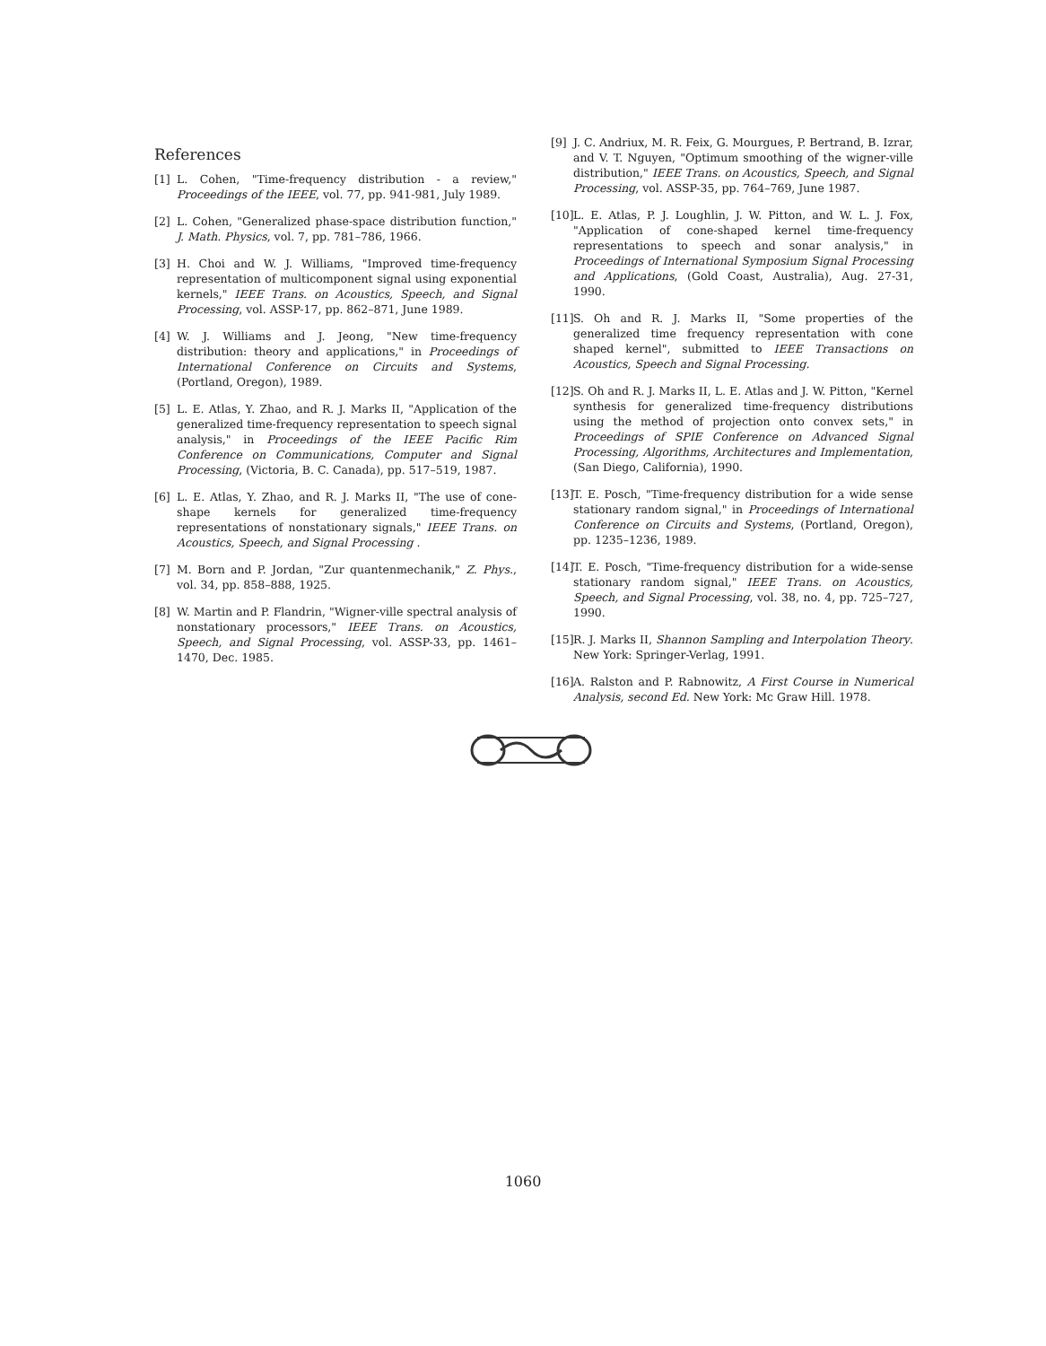References
[1] L. Cohen, "Time-frequency distribution - a review," Proceedings of the IEEE, vol. 77, pp. 941-981, July 1989.
[2] L. Cohen, "Generalized phase-space distribution function," J. Math. Physics, vol. 7, pp. 781–786, 1966.
[3] H. Choi and W. J. Williams, "Improved time-frequency representation of multicomponent signal using exponential kernels," IEEE Trans. on Acoustics, Speech, and Signal Processing, vol. ASSP-17, pp. 862–871, June 1989.
[4] W. J. Williams and J. Jeong, "New time-frequency distribution: theory and applications," in Proceedings of International Conference on Circuits and Systems, (Portland, Oregon), 1989.
[5] L. E. Atlas, Y. Zhao, and R. J. Marks II, "Application of the generalized time-frequency representation to speech signal analysis," in Proceedings of the IEEE Pacific Rim Conference on Communications, Computer and Signal Processing, (Victoria, B. C. Canada), pp. 517–519, 1987.
[6] L. E. Atlas, Y. Zhao, and R. J. Marks II, "The use of cone-shape kernels for generalized time-frequency representations of nonstationary signals," IEEE Trans. on Acoustics, Speech, and Signal Processing .
[7] M. Born and P. Jordan, "Zur quantenmechanik," Z. Phys., vol. 34, pp. 858–888, 1925.
[8] W. Martin and P. Flandrin, "Wigner-ville spectral analysis of nonstationary processors," IEEE Trans. on Acoustics, Speech, and Signal Processing, vol. ASSP-33, pp. 1461–1470, Dec. 1985.
[9] J. C. Andriux, M. R. Feix, G. Mourgues, P. Bertrand, B. Izrar, and V. T. Nguyen, "Optimum smoothing of the wigner-ville distribution," IEEE Trans. on Acoustics, Speech, and Signal Processing, vol. ASSP-35, pp. 764–769, June 1987.
[10] L. E. Atlas, P. J. Loughlin, J. W. Pitton, and W. L. J. Fox, "Application of cone-shaped kernel time-frequency representations to speech and sonar analysis," in Proceedings of International Symposium Signal Processing and Applications, (Gold Coast, Australia), Aug. 27-31, 1990.
[11] S. Oh and R. J. Marks II, "Some properties of the generalized time frequency representation with cone shaped kernel", submitted to IEEE Transactions on Acoustics, Speech and Signal Processing.
[12] S. Oh and R. J. Marks II, L. E. Atlas and J. W. Pitton, "Kernel synthesis for generalized time-frequency distributions using the method of projection onto convex sets," in Proceedings of SPIE Conference on Advanced Signal Processing, Algorithms, Architectures and Implementation, (San Diego, California), 1990.
[13] T. E. Posch, "Time-frequency distribution for a wide sense stationary random signal," in Proceedings of International Conference on Circuits and Systems, (Portland, Oregon), pp. 1235–1236, 1989.
[14] T. E. Posch, "Time-frequency distribution for a wide-sense stationary random signal," IEEE Trans. on Acoustics, Speech, and Signal Processing, vol. 38, no. 4, pp. 725–727, 1990.
[15] R. J. Marks II, Shannon Sampling and Interpolation Theory. New York: Springer-Verlag, 1991.
[16] A. Ralston and P. Rabnowitz, A First Course in Numerical Analysis, second Ed. New York: Mc Graw Hill. 1978.
1060